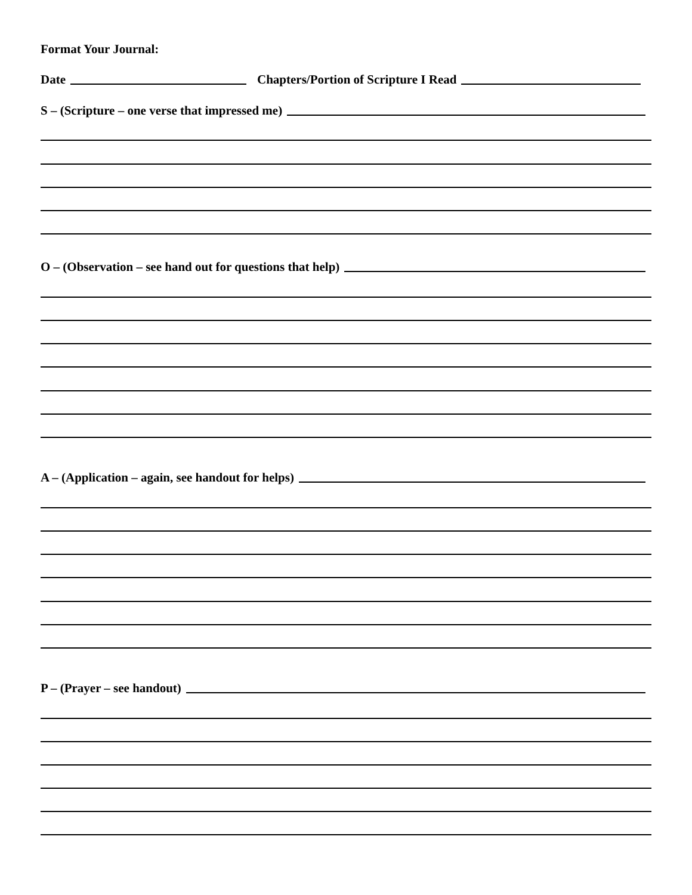Format Your Journal:
Date Chapters/Portion of Scripture I Read
S – (Scripture – one verse that impressed me)
O – (Observation – see hand out for questions that help)
A – (Application – again, see handout for helps)
P – (Prayer – see handout)